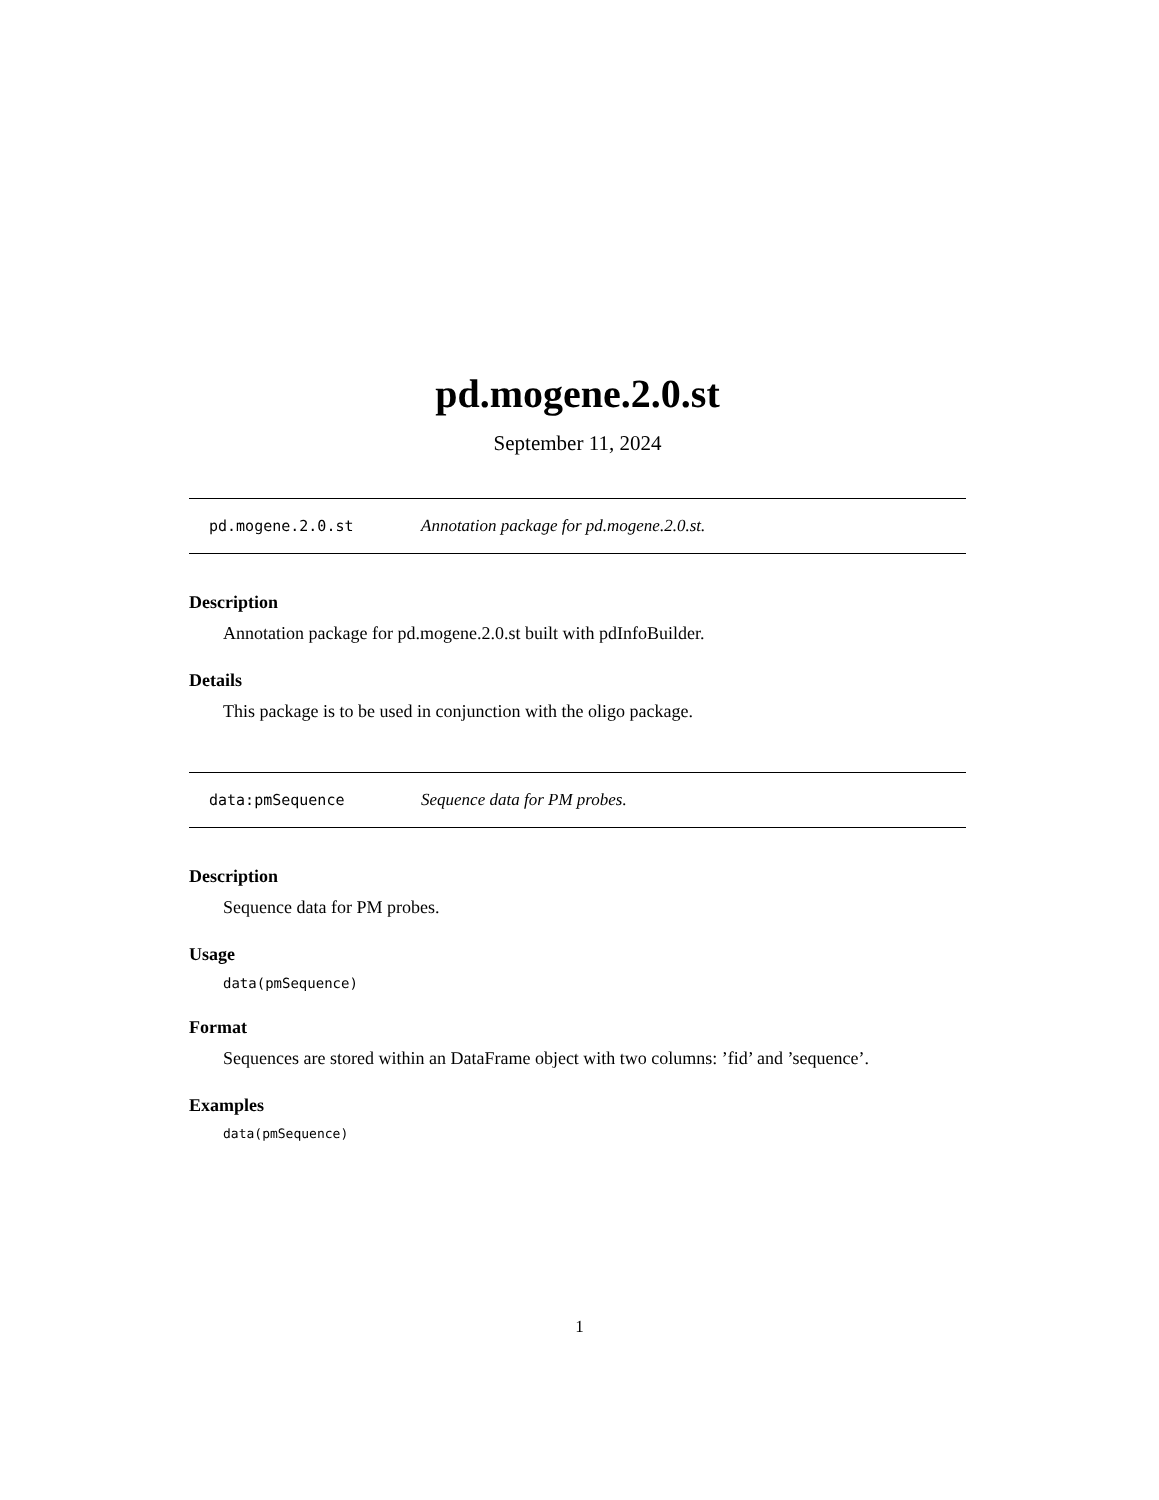pd.mogene.2.0.st
September 11, 2024
pd.mogene.2.0.st Annotation package for pd.mogene.2.0.st.
Description
Annotation package for pd.mogene.2.0.st built with pdInfoBuilder.
Details
This package is to be used in conjunction with the oligo package.
data:pmSequence Sequence data for PM probes.
Description
Sequence data for PM probes.
Usage
data(pmSequence)
Format
Sequences are stored within an DataFrame object with two columns: ’fid’ and ’sequence’.
Examples
data(pmSequence)
1